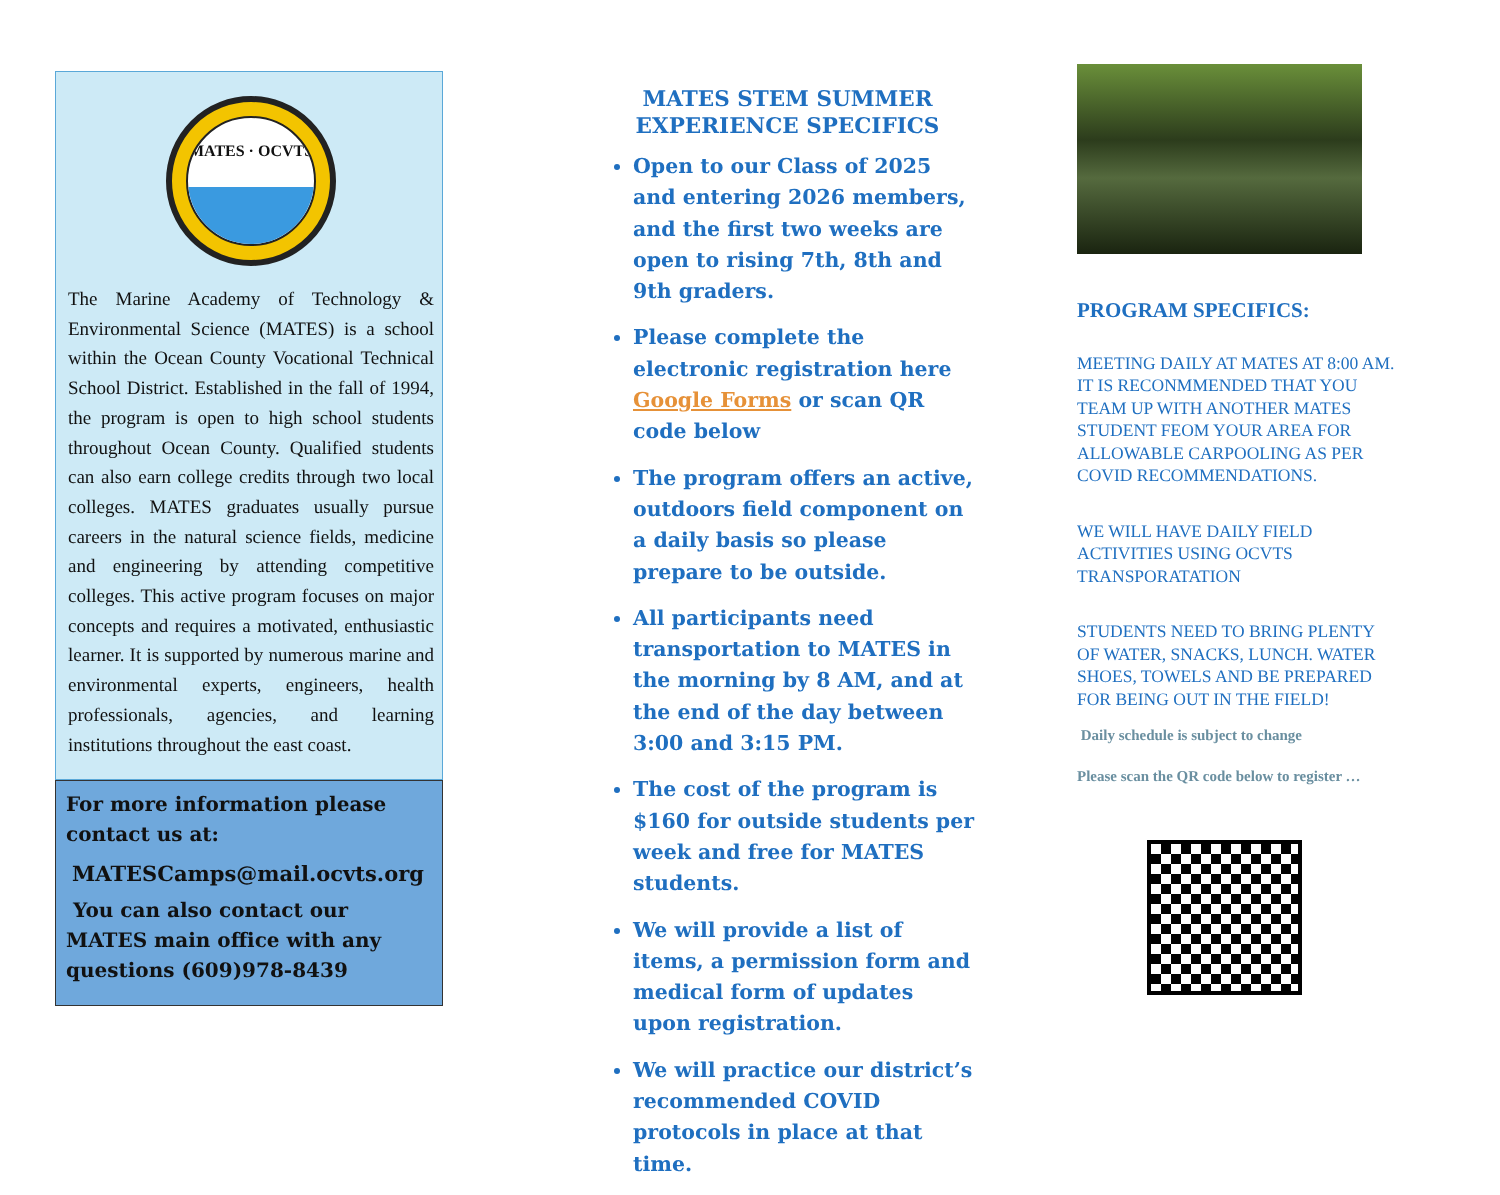MATES · OCVTS
The Marine Academy of Technology & Environmental Science (MATES) is a school within the Ocean County Vocational Technical School District. Established in the fall of 1994, the program is open to high school students throughout Ocean County. Qualified students can also earn college credits through two local colleges. MATES graduates usually pursue careers in the natural science fields, medicine and engineering by attending competitive colleges. This active program focuses on major concepts and requires a motivated, enthusiastic learner. It is supported by numerous marine and environmental experts, engineers, health professionals, agencies, and learning institutions throughout the east coast.
For more information please contact us at:
MATESCamps@mail.ocvts.org
You can also contact our MATES main office with any questions (609)978-8439
MATES STEM SUMMER
EXPERIENCE SPECIFICS
Open to our Class of 2025 and entering 2026 members, and the first two weeks are open to rising 7th, 8th and 9th graders.
Please complete the electronic registration here Google Forms or scan QR code below
The program offers an active, outdoors field component on a daily basis so please prepare to be outside.
All participants need transportation to MATES in the morning by 8 AM, and at the end of the day between 3:00 and 3:15 PM.
The cost of the program is $160 for outside students per week and free for MATES students.
We will provide a list of items, a permission form and medical form of updates upon registration.
We will practice our district’s recommended COVID protocols in place at that time.
PROGRAM SPECIFICS:
MEETING DAILY AT MATES AT 8:00 AM. IT IS RECONMMENDED THAT YOU TEAM UP WITH ANOTHER MATES STUDENT FEOM YOUR AREA FOR ALLOWABLE CARPOOLING AS PER COVID RECOMMENDATIONS.
WE WILL HAVE DAILY FIELD ACTIVITIES USING OCVTS TRANSPORATATION
STUDENTS NEED TO BRING PLENTY OF WATER, SNACKS, LUNCH. WATER SHOES, TOWELS AND BE PREPARED FOR BEING OUT IN THE FIELD!
Daily schedule is subject to change
Please scan the QR code below to register …